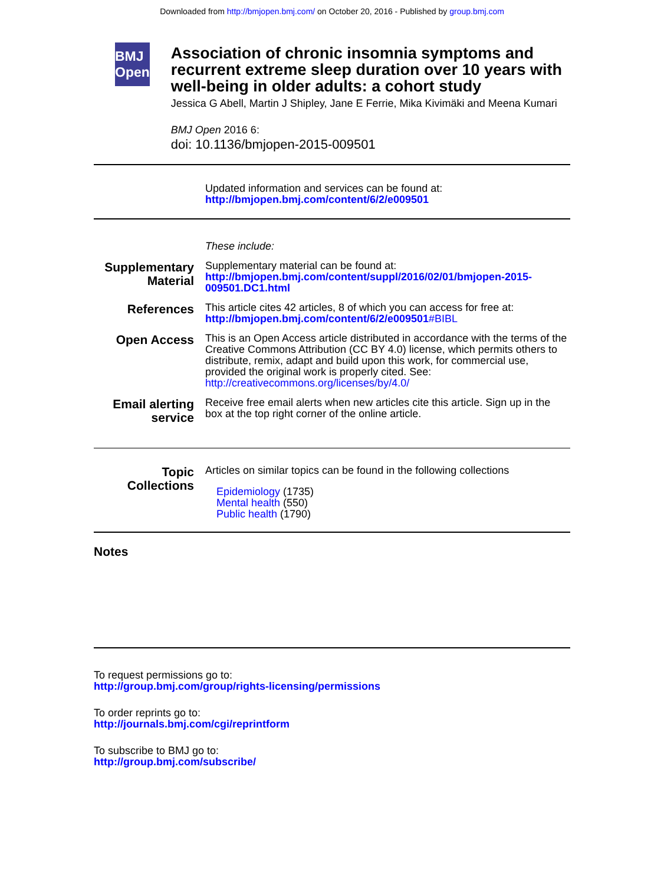Downloaded from http://bmjopen.bmj.com/ on October 20, 2016 - Published by group.bmj.com
BMJ Open
Association of chronic insomnia symptoms and recurrent extreme sleep duration over 10 years with well-being in older adults: a cohort study
Jessica G Abell, Martin J Shipley, Jane E Ferrie, Mika Kivimäki and Meena Kumari
BMJ Open 2016 6:
doi: 10.1136/bmjopen-2015-009501
Updated information and services can be found at:
http://bmjopen.bmj.com/content/6/2/e009501
These include:
Supplementary Material
Supplementary material can be found at:
http://bmjopen.bmj.com/content/suppl/2016/02/01/bmjopen-2015-009501.DC1.html
References
This article cites 42 articles, 8 of which you can access for free at:
http://bmjopen.bmj.com/content/6/2/e009501#BIBL
Open Access
This is an Open Access article distributed in accordance with the terms of the Creative Commons Attribution (CC BY 4.0) license, which permits others to distribute, remix, adapt and build upon this work, for commercial use, provided the original work is properly cited. See:
http://creativecommons.org/licenses/by/4.0/
Email alerting service
Receive free email alerts when new articles cite this article. Sign up in the box at the top right corner of the online article.
Topic Collections
Articles on similar topics can be found in the following collections
Epidemiology (1735)
Mental health (550)
Public health (1790)
Notes
To request permissions go to:
http://group.bmj.com/group/rights-licensing/permissions
To order reprints go to:
http://journals.bmj.com/cgi/reprintform
To subscribe to BMJ go to:
http://group.bmj.com/subscribe/